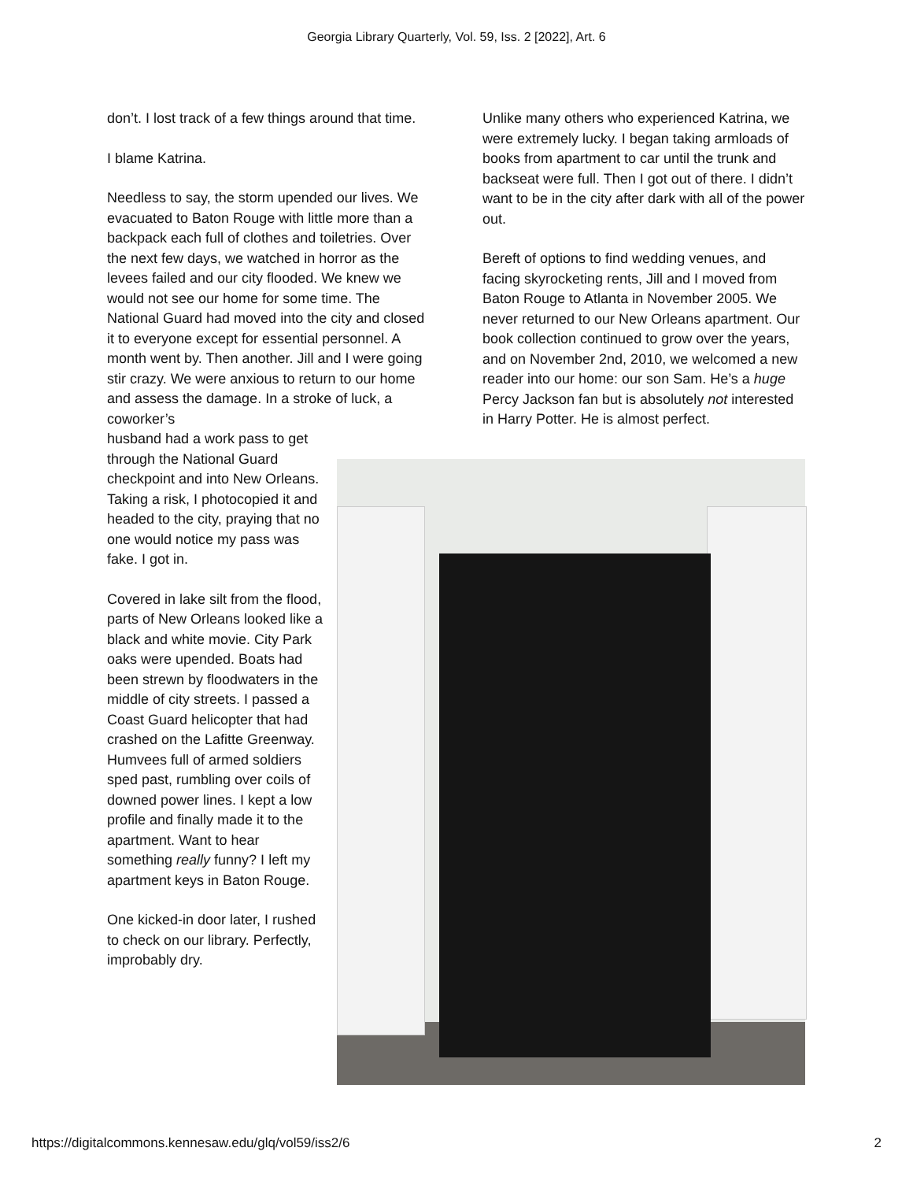Georgia Library Quarterly, Vol. 59, Iss. 2 [2022], Art. 6
don’t. I lost track of a few things around that time.
I blame Katrina.
Needless to say, the storm upended our lives. We evacuated to Baton Rouge with little more than a backpack each full of clothes and toiletries. Over the next few days, we watched in horror as the levees failed and our city flooded. We knew we would not see our home for some time. The National Guard had moved into the city and closed it to everyone except for essential personnel. A month went by. Then another. Jill and I were going stir crazy. We were anxious to return to our home and assess the damage. In a stroke of luck, a coworker’s
husband had a work pass to get through the National Guard checkpoint and into New Orleans. Taking a risk, I photocopied it and headed to the city, praying that no one would notice my pass was fake. I got in.
Covered in lake silt from the flood, parts of New Orleans looked like a black and white movie. City Park oaks were upended. Boats had been strewn by floodwaters in the middle of city streets. I passed a Coast Guard helicopter that had crashed on the Lafitte Greenway. Humvees full of armed soldiers sped past, rumbling over coils of downed power lines. I kept a low profile and finally made it to the apartment. Want to hear something really funny? I left my apartment keys in Baton Rouge.
One kicked-in door later, I rushed to check on our library. Perfectly, improbably dry.
Unlike many others who experienced Katrina, we were extremely lucky. I began taking armloads of books from apartment to car until the trunk and backseat were full. Then I got out of there. I didn’t want to be in the city after dark with all of the power out.
Bereft of options to find wedding venues, and facing skyrocketing rents, Jill and I moved from Baton Rouge to Atlanta in November 2005. We never returned to our New Orleans apartment. Our book collection continued to grow over the years, and on November 2nd, 2010, we welcomed a new reader into our home: our son Sam. He’s a huge Percy Jackson fan but is absolutely not interested in Harry Potter. He is almost perfect.
https://digitalcommons.kennesaw.edu/glq/vol59/iss2/6 2